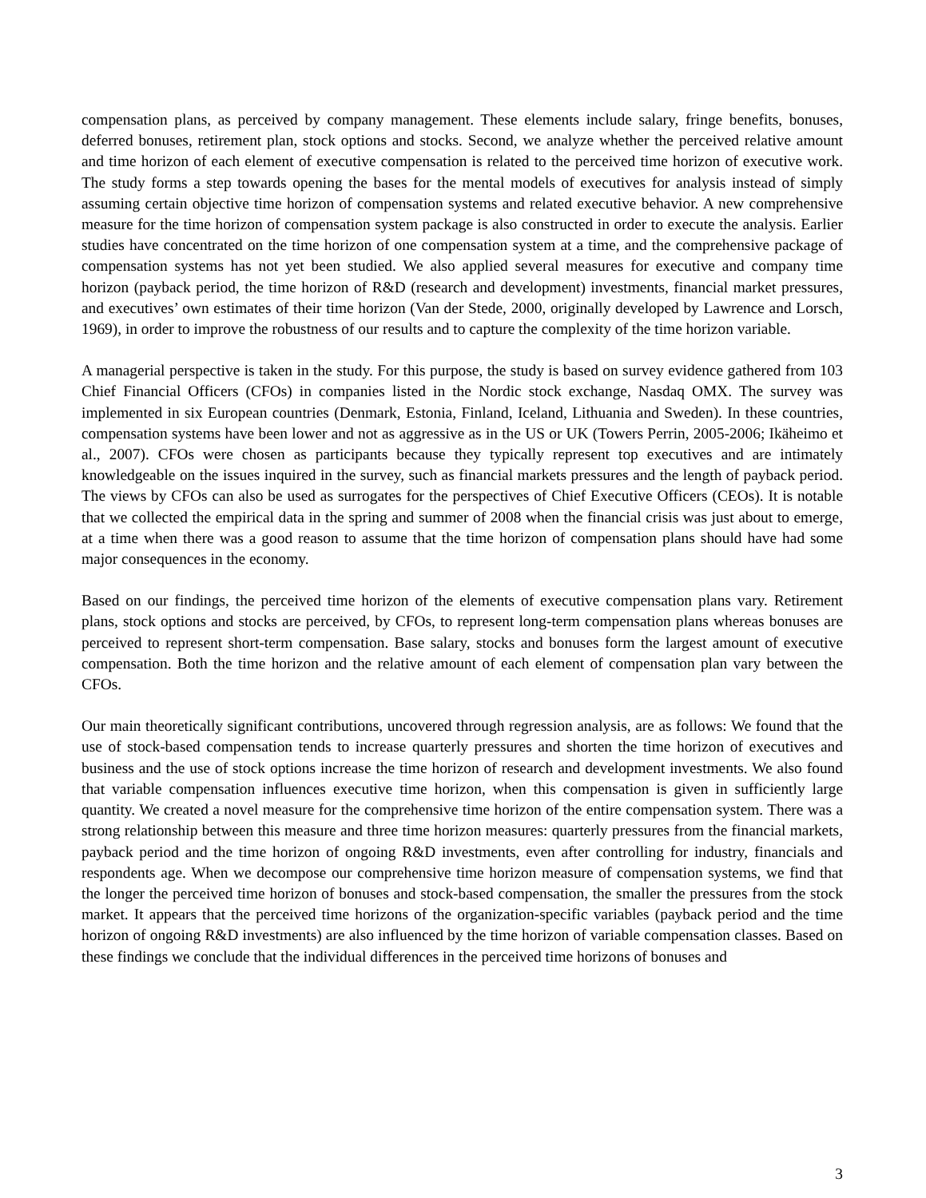compensation plans, as perceived by company management. These elements include salary, fringe benefits, bonuses, deferred bonuses, retirement plan, stock options and stocks. Second, we analyze whether the perceived relative amount and time horizon of each element of executive compensation is related to the perceived time horizon of executive work. The study forms a step towards opening the bases for the mental models of executives for analysis instead of simply assuming certain objective time horizon of compensation systems and related executive behavior. A new comprehensive measure for the time horizon of compensation system package is also constructed in order to execute the analysis. Earlier studies have concentrated on the time horizon of one compensation system at a time, and the comprehensive package of compensation systems has not yet been studied. We also applied several measures for executive and company time horizon (payback period, the time horizon of R&D (research and development) investments, financial market pressures, and executives’ own estimates of their time horizon (Van der Stede, 2000, originally developed by Lawrence and Lorsch, 1969), in order to improve the robustness of our results and to capture the complexity of the time horizon variable.
A managerial perspective is taken in the study. For this purpose, the study is based on survey evidence gathered from 103 Chief Financial Officers (CFOs) in companies listed in the Nordic stock exchange, Nasdaq OMX. The survey was implemented in six European countries (Denmark, Estonia, Finland, Iceland, Lithuania and Sweden). In these countries, compensation systems have been lower and not as aggressive as in the US or UK (Towers Perrin, 2005-2006; Ikäheimo et al., 2007). CFOs were chosen as participants because they typically represent top executives and are intimately knowledgeable on the issues inquired in the survey, such as financial markets pressures and the length of payback period. The views by CFOs can also be used as surrogates for the perspectives of Chief Executive Officers (CEOs). It is notable that we collected the empirical data in the spring and summer of 2008 when the financial crisis was just about to emerge, at a time when there was a good reason to assume that the time horizon of compensation plans should have had some major consequences in the economy.
Based on our findings, the perceived time horizon of the elements of executive compensation plans vary. Retirement plans, stock options and stocks are perceived, by CFOs, to represent long-term compensation plans whereas bonuses are perceived to represent short-term compensation. Base salary, stocks and bonuses form the largest amount of executive compensation. Both the time horizon and the relative amount of each element of compensation plan vary between the CFOs.
Our main theoretically significant contributions, uncovered through regression analysis, are as follows: We found that the use of stock-based compensation tends to increase quarterly pressures and shorten the time horizon of executives and business and the use of stock options increase the time horizon of research and development investments. We also found that variable compensation influences executive time horizon, when this compensation is given in sufficiently large quantity. We created a novel measure for the comprehensive time horizon of the entire compensation system. There was a strong relationship between this measure and three time horizon measures: quarterly pressures from the financial markets, payback period and the time horizon of ongoing R&D investments, even after controlling for industry, financials and respondents age. When we decompose our comprehensive time horizon measure of compensation systems, we find that the longer the perceived time horizon of bonuses and stock-based compensation, the smaller the pressures from the stock market. It appears that the perceived time horizons of the organization-specific variables (payback period and the time horizon of ongoing R&D investments) are also influenced by the time horizon of variable compensation classes. Based on these findings we conclude that the individual differences in the perceived time horizons of bonuses and
3